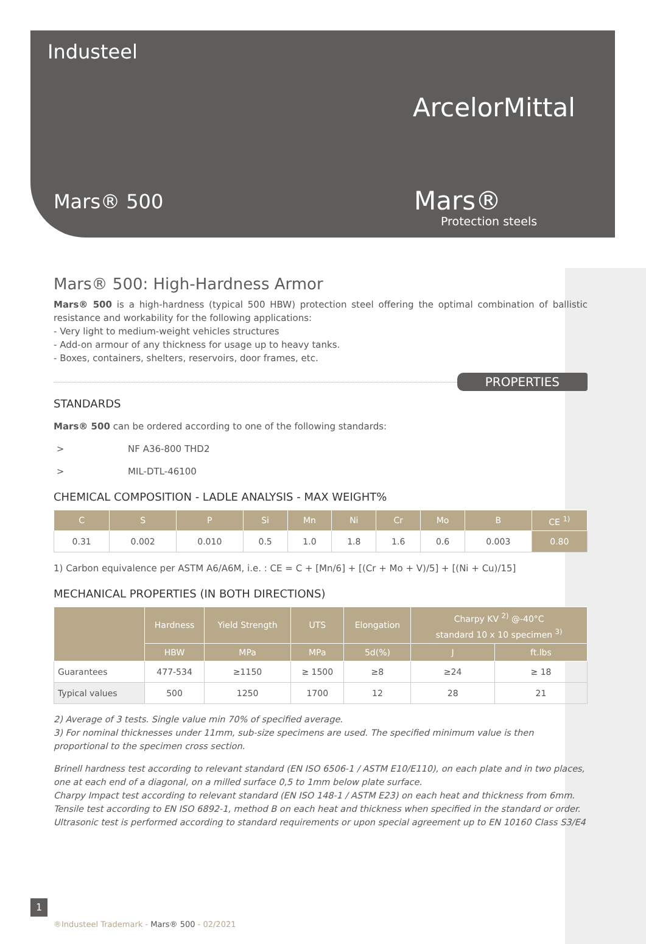Industeel
ArcelorMittal
Mars® 500 Mars®
Protection steels
Mars® 500: High-Hardness Armor
Mars® 500 is a high-hardness (typical 500 HBW) protection steel offering the optimal combination of ballistic resistance and workability for the following applications:
- Very light to medium-weight vehicles structures
- Add-on armour of any thickness for usage up to heavy tanks.
- Boxes, containers, shelters, reservoirs, door frames, etc.
PROPERTIES
STANDARDS
Mars® 500 can be ordered according to one of the following standards:
> NF A36-800 THD2
> MIL-DTL-46100
CHEMICAL COMPOSITION - LADLE ANALYSIS - MAX WEIGHT%
| C | S | P | Si | Mn | Ni | Cr | Mo | B | CE <sup>1)</sup> |
| --- | --- | --- | --- | --- | --- | --- | --- | --- | --- |
| 0.31 | 0.002 | 0.010 | 0.5 | 1.0 | 1.8 | 1.6 | 0.6 | 0.003 | 0.80 |
1) Carbon equivalence per ASTM A6/A6M, i.e. : CE = C + [Mn/6] + [(Cr + Mo + V)/5] + [(Ni + Cu)/15]
MECHANICAL PROPERTIES (IN BOTH DIRECTIONS)
| | Hardness | Yield Strength | UTS | Elongation | Charpy KV <sup>2)</sup> @-40°C standard 10 x 10 specimen <sup>3)</sup> | |
| --- | --- | --- | --- | --- | --- | --- |
| | HBW | MPa | MPa | 5d(%) | J | ft.lbs |
| Guarantees | 477-534 | ≥1150 | ≥ 1500 | ≥8 | ≥24 | ≥ 18 |
| Typical values | 500 | 1250 | 1700 | 12 | 28 | 21 |
2) Average of 3 tests. Single value min 70% of specified average.
3) For nominal thicknesses under 11mm, sub-size specimens are used. The specified minimum value is then proportional to the specimen cross section.
Brinell hardness test according to relevant standard (EN ISO 6506-1 / ASTM E10/E110), on each plate and in two places, one at each end of a diagonal, on a milled surface 0,5 to 1mm below plate surface.
Charpy Impact test according to relevant standard (EN ISO 148-1 / ASTM E23) on each heat and thickness from 6mm.
Tensile test according to EN ISO 6892-1, method B on each heat and thickness when specified in the standard or order.
Ultrasonic test is performed according to standard requirements or upon special agreement up to EN 10160 Class S3/E4
1
®Industeel Trademark - Mars® 500 - 02/2021